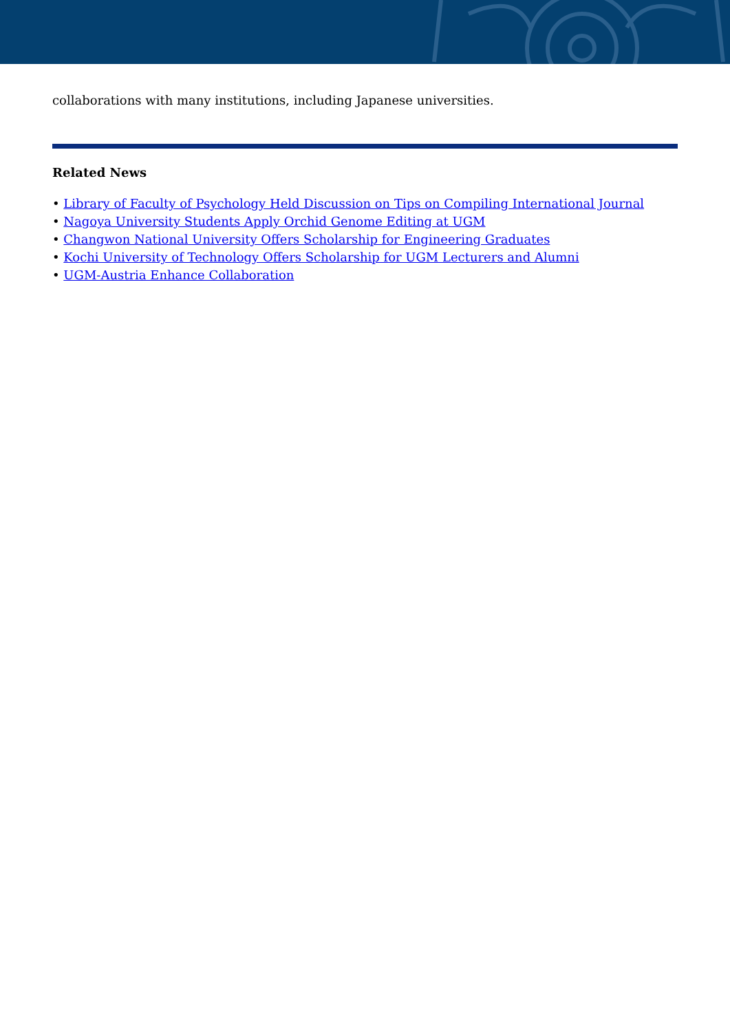collaborations with many institutions, including Japanese universities.
Related News
• Library of Faculty of Psychology Held Discussion on Tips on Compiling International Journal
• Nagoya University Students Apply Orchid Genome Editing at UGM
• Changwon National University Offers Scholarship for Engineering Graduates
• Kochi University of Technology Offers Scholarship for UGM Lecturers and Alumni
• UGM-Austria Enhance Collaboration